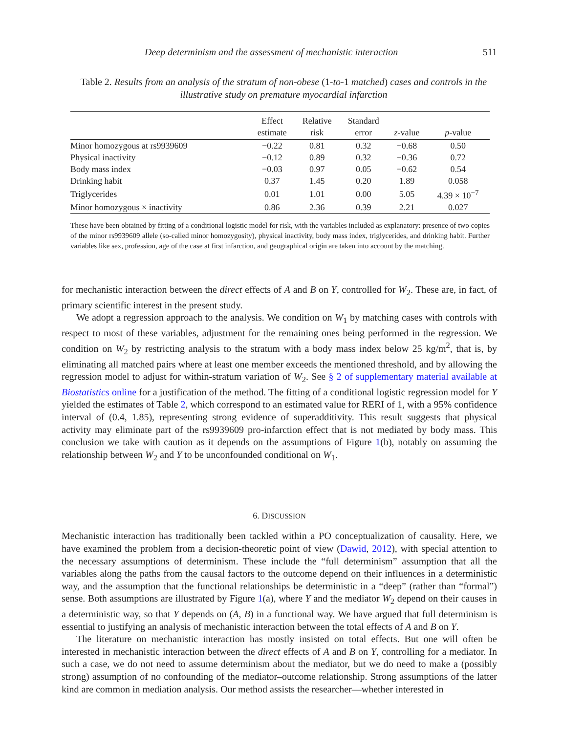Deep determinism and the assessment of mechanistic interaction 511
Table 2. Results from an analysis of the stratum of non-obese (1-to-1 matched) cases and controls in the illustrative study on premature myocardial infarction
| | Effect estimate | Relative risk | Standard error | z -value | p -value |
| --- | --- | --- | --- | --- | --- |
| Minor homozygous at rs9939609 | −0.22 | 0.81 | 0.32 | −0.68 | 0.50 |
| Physical inactivity | −0.12 | 0.89 | 0.32 | −0.36 | 0.72 |
| Body mass index | −0.03 | 0.97 | 0.05 | −0.62 | 0.54 |
| Drinking habit | 0.37 | 1.45 | 0.20 | 1.89 | 0.058 |
| Triglycerides | 0.01 | 1.01 | 0.00 | 5.05 | 4.39 × 10<sup>−7</sup> |
| Minor homozygous × inactivity | 0.86 | 2.36 | 0.39 | 2.21 | 0.027 |
These have been obtained by fitting of a conditional logistic model for risk, with the variables included as explanatory: presence of two copies of the minor rs9939609 allele (so-called minor homozygosity), physical inactivity, body mass index, triglycerides, and drinking habit. Further variables like sex, profession, age of the case at first infarction, and geographical origin are taken into account by the matching.
for mechanistic interaction between the direct effects of A and B on Y, controlled for W<sub>2</sub>. These are, in fact, of primary scientific interest in the present study.
We adopt a regression approach to the analysis. We condition on W<sub>1</sub> by matching cases with controls with respect to most of these variables, adjustment for the remaining ones being performed in the regression. We condition on W<sub>2</sub> by restricting analysis to the stratum with a body mass index below 25 kg/m<sup>2</sup>, that is, by eliminating all matched pairs where at least one member exceeds the mentioned threshold, and by allowing the regression model to adjust for within-stratum variation of W<sub>2</sub>. See § 2 of supplementary material available at Biostatistics online for a justification of the method. The fitting of a conditional logistic regression model for Y yielded the estimates of Table 2, which correspond to an estimated value for RERI of 1, with a 95% confidence interval of (0.4, 1.85), representing strong evidence of superadditivity. This result suggests that physical activity may eliminate part of the rs9939609 pro-infarction effect that is not mediated by body mass. This conclusion we take with caution as it depends on the assumptions of Figure 1(b), notably on assuming the relationship between W<sub>2</sub> and Y to be unconfounded conditional on W<sub>1</sub>.
6. DISCUSSION
Mechanistic interaction has traditionally been tackled within a PO conceptualization of causality. Here, we have examined the problem from a decision-theoretic point of view (Dawid, 2012), with special attention to the necessary assumptions of determinism. These include the “full determinism” assumption that all the variables along the paths from the causal factors to the outcome depend on their influences in a deterministic way, and the assumption that the functional relationships be deterministic in a “deep” (rather than “formal”) sense. Both assumptions are illustrated by Figure 1(a), where Y and the mediator W<sub>2</sub> depend on their causes in a deterministic way, so that Y depends on (A, B) in a functional way. We have argued that full determinism is essential to justifying an analysis of mechanistic interaction between the total effects of A and B on Y.
The literature on mechanistic interaction has mostly insisted on total effects. But one will often be interested in mechanistic interaction between the direct effects of A and B on Y, controlling for a mediator. In such a case, we do not need to assume determinism about the mediator, but we do need to make a (possibly strong) assumption of no confounding of the mediator–outcome relationship. Strong assumptions of the latter kind are common in mediation analysis. Our method assists the researcher—whether interested in